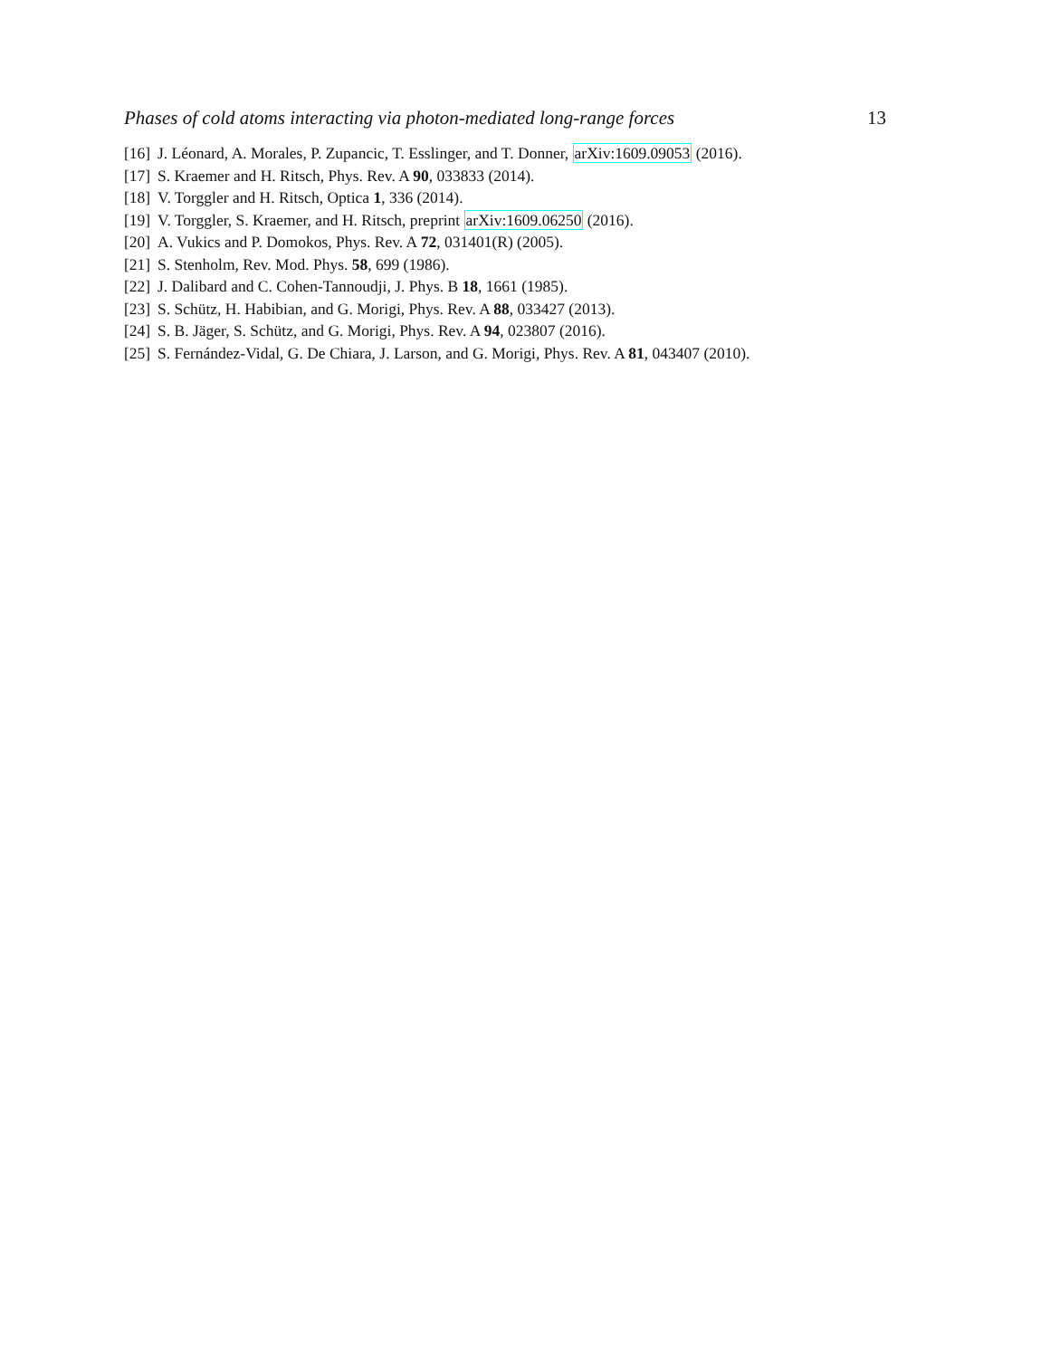Phases of cold atoms interacting via photon-mediated long-range forces 13
[16] J. Léonard, A. Morales, P. Zupancic, T. Esslinger, and T. Donner, arXiv:1609.09053 (2016).
[17] S. Kraemer and H. Ritsch, Phys. Rev. A 90, 033833 (2014).
[18] V. Torggler and H. Ritsch, Optica 1, 336 (2014).
[19] V. Torggler, S. Kraemer, and H. Ritsch, preprint arXiv:1609.06250 (2016).
[20] A. Vukics and P. Domokos, Phys. Rev. A 72, 031401(R) (2005).
[21] S. Stenholm, Rev. Mod. Phys. 58, 699 (1986).
[22] J. Dalibard and C. Cohen-Tannoudji, J. Phys. B 18, 1661 (1985).
[23] S. Schütz, H. Habibian, and G. Morigi, Phys. Rev. A 88, 033427 (2013).
[24] S. B. Jäger, S. Schütz, and G. Morigi, Phys. Rev. A 94, 023807 (2016).
[25] S. Fernández-Vidal, G. De Chiara, J. Larson, and G. Morigi, Phys. Rev. A 81, 043407 (2010).